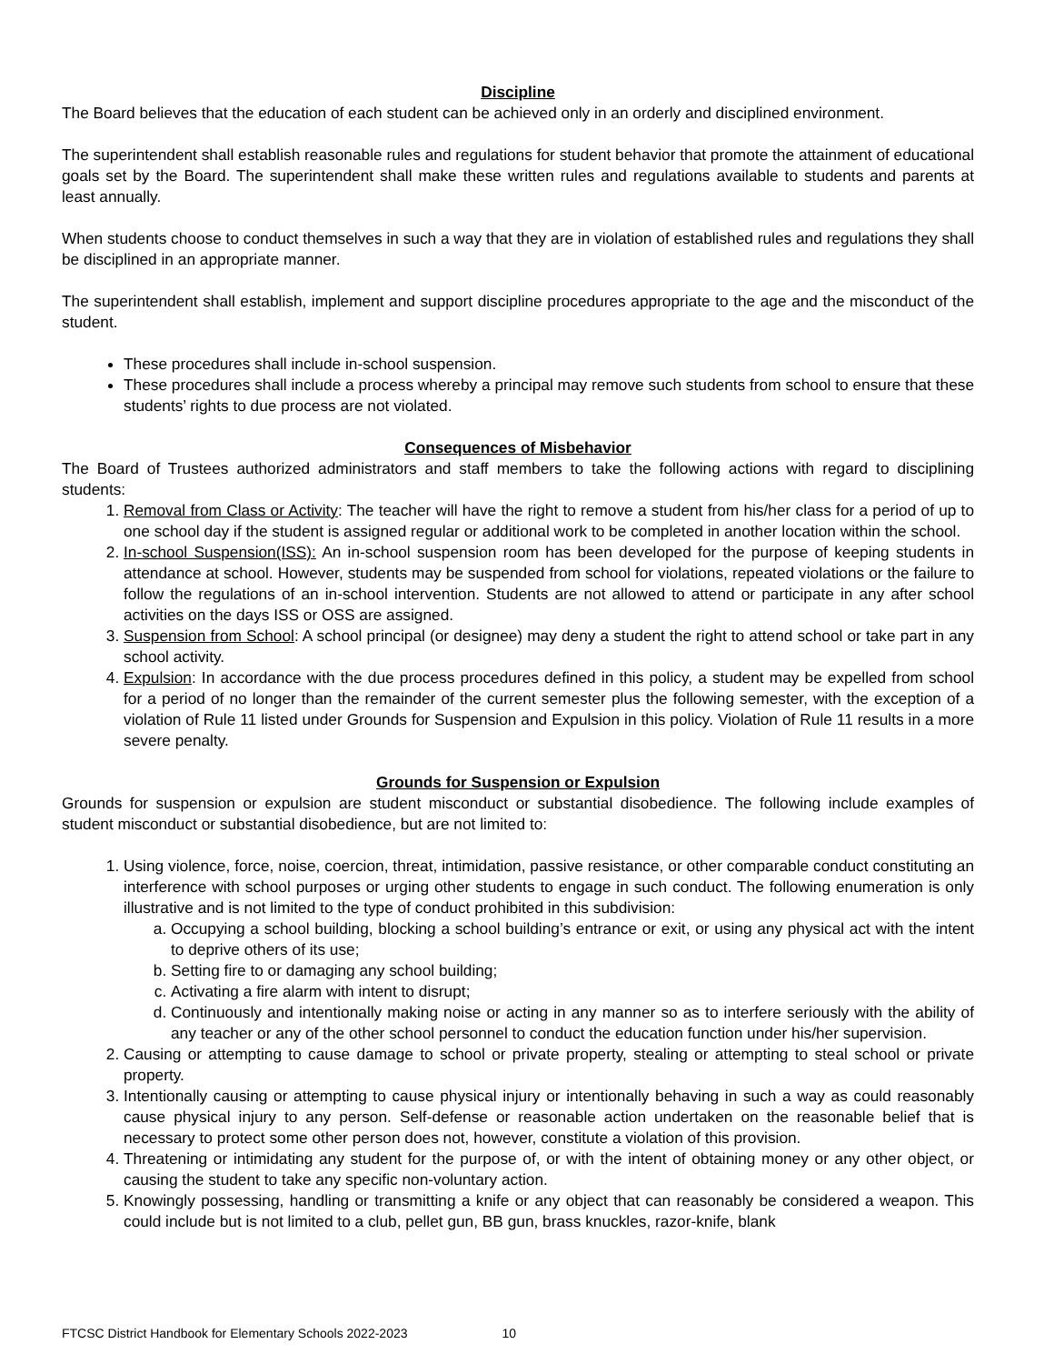Discipline
The Board believes that the education of each student can be achieved only in an orderly and disciplined environment.
The superintendent shall establish reasonable rules and regulations for student behavior that promote the attainment of educational goals set by the Board. The superintendent shall make these written rules and regulations available to students and parents at least annually.
When students choose to conduct themselves in such a way that they are in violation of established rules and regulations they shall be disciplined in an appropriate manner.
The superintendent shall establish, implement and support discipline procedures appropriate to the age and the misconduct of the student.
These procedures shall include in-school suspension.
These procedures shall include a process whereby a principal may remove such students from school to ensure that these students’ rights to due process are not violated.
Consequences of Misbehavior
The Board of Trustees authorized administrators and staff members to take the following actions with regard to disciplining students:
1. Removal from Class or Activity: The teacher will have the right to remove a student from his/her class for a period of up to one school day if the student is assigned regular or additional work to be completed in another location within the school.
2. In-school Suspension(ISS): An in-school suspension room has been developed for the purpose of keeping students in attendance at school. However, students may be suspended from school for violations, repeated violations or the failure to follow the regulations of an in-school intervention. Students are not allowed to attend or participate in any after school activities on the days ISS or OSS are assigned.
3. Suspension from School: A school principal (or designee) may deny a student the right to attend school or take part in any school activity.
4. Expulsion: In accordance with the due process procedures defined in this policy, a student may be expelled from school for a period of no longer than the remainder of the current semester plus the following semester, with the exception of a violation of Rule 11 listed under Grounds for Suspension and Expulsion in this policy. Violation of Rule 11 results in a more severe penalty.
Grounds for Suspension or Expulsion
Grounds for suspension or expulsion are student misconduct or substantial disobedience. The following include examples of student misconduct or substantial disobedience, but are not limited to:
1. Using violence, force, noise, coercion, threat, intimidation, passive resistance, or other comparable conduct constituting an interference with school purposes or urging other students to engage in such conduct. The following enumeration is only illustrative and is not limited to the type of conduct prohibited in this subdivision:
a. Occupying a school building, blocking a school building’s entrance or exit, or using any physical act with the intent to deprive others of its use;
b. Setting fire to or damaging any school building;
c. Activating a fire alarm with intent to disrupt;
d. Continuously and intentionally making noise or acting in any manner so as to interfere seriously with the ability of any teacher or any of the other school personnel to conduct the education function under his/her supervision.
2. Causing or attempting to cause damage to school or private property, stealing or attempting to steal school or private property.
3. Intentionally causing or attempting to cause physical injury or intentionally behaving in such a way as could reasonably cause physical injury to any person. Self-defense or reasonable action undertaken on the reasonable belief that is necessary to protect some other person does not, however, constitute a violation of this provision.
4. Threatening or intimidating any student for the purpose of, or with the intent of obtaining money or any other object, or causing the student to take any specific non-voluntary action.
5. Knowingly possessing, handling or transmitting a knife or any object that can reasonably be considered a weapon. This could include but is not limited to a club, pellet gun, BB gun, brass knuckles, razor-knife, blank
FTCSC District Handbook for Elementary Schools 2022-2023 10